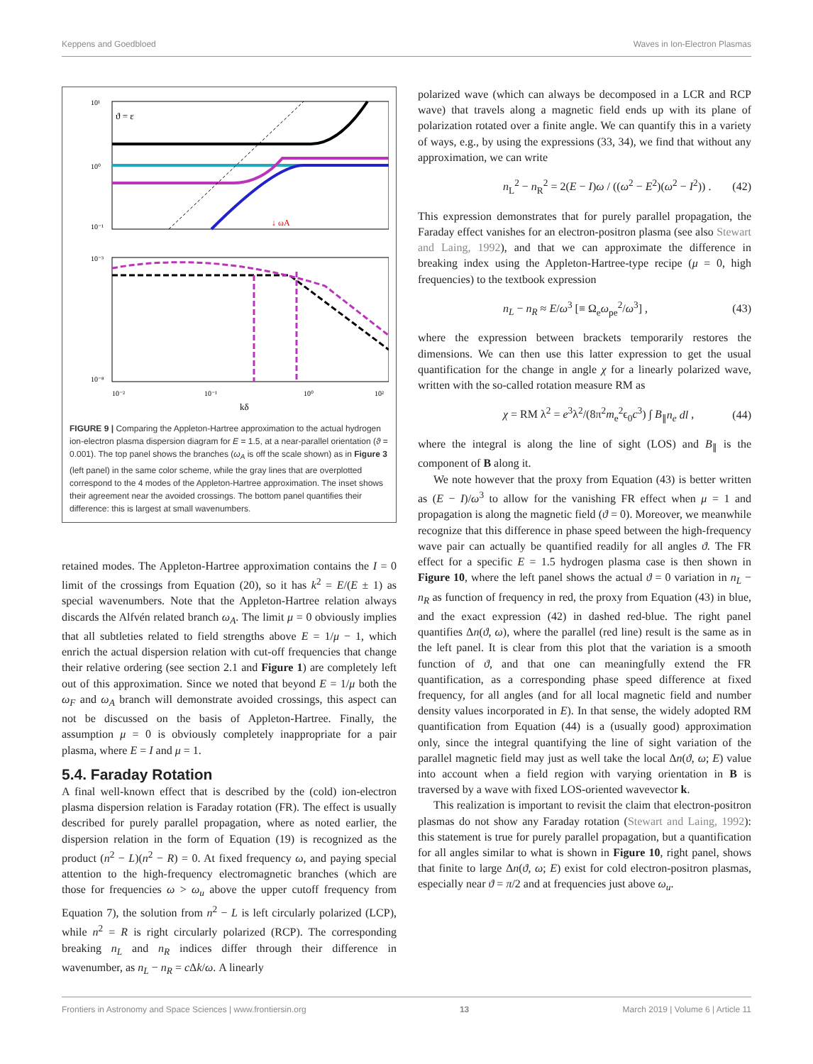Keppens and Goedbloed Waves in Ion-Electron Plasmas
10¹
10⁰
10⁻¹
ϑ = ε
↓ ωA
10⁻³
10⁻⁸
10⁻²
10⁻¹
10⁰
10²
kδ
FIGURE 9 | Comparing the Appleton-Hartree approximation to the actual hydrogen ion-electron plasma dispersion diagram for E = 1.5, at a near-parallel orientation (ϑ = 0.001). The top panel shows the branches (ω<sub>A</sub> is off the scale shown) as in Figure 3 (left panel) in the same color scheme, while the gray lines that are overplotted correspond to the 4 modes of the Appleton-Hartree approximation. The inset shows their agreement near the avoided crossings. The bottom panel quantifies their difference: this is largest at small wavenumbers.
retained modes. The Appleton-Hartree approximation contains the I = 0 limit of the crossings from Equation (20), so it has k<sup>2</sup> = E/(E ± 1) as special wavenumbers. Note that the Appleton-Hartree relation always discards the Alfvén related branch ω<sub>A</sub>. The limit μ = 0 obviously implies that all subtleties related to field strengths above E = 1/μ − 1, which enrich the actual dispersion relation with cut-off frequencies that change their relative ordering (see section 2.1 and Figure 1) are completely left out of this approximation. Since we noted that beyond E = 1/μ both the ω<sub>F</sub> and ω<sub>A</sub> branch will demonstrate avoided crossings, this aspect can not be discussed on the basis of Appleton-Hartree. Finally, the assumption μ = 0 is obviously completely inappropriate for a pair plasma, where E = I and μ = 1.
5.4. Faraday Rotation
A final well-known effect that is described by the (cold) ion-electron plasma dispersion relation is Faraday rotation (FR). The effect is usually described for purely parallel propagation, where as noted earlier, the dispersion relation in the form of Equation (19) is recognized as the product (n<sup>2</sup> − L)(n<sup>2</sup> − R) = 0. At fixed frequency ω, and paying special attention to the high-frequency electromagnetic branches (which are those for frequencies ω > ω<sub>u</sub> above the upper cutoff frequency from Equation 7), the solution from n<sup>2</sup> − L is left circularly polarized (LCP), while n<sup>2</sup> = R is right circularly polarized (RCP). The corresponding breaking n<sub>L</sub> and n<sub>R</sub> indices differ through their difference in wavenumber, as n<sub>L</sub> − n<sub>R</sub> = c Δk/ω. A linearly
polarized wave (which can always be decomposed in a LCR and RCP wave) that travels along a magnetic field ends up with its plane of polarization rotated over a finite angle. We can quantify this in a variety of ways, e.g., by using the expressions (33, 34), we find that without any approximation, we can write
n<sub>L</sub><sup>2</sup> − n<sub>R</sub><sup>2</sup> = 2(E − I)ω / ((ω<sup>2</sup> − E<sup>2</sup>)(ω<sup>2</sup> − I<sup>2</sup>)) . (42)
This expression demonstrates that for purely parallel propagation, the Faraday effect vanishes for an electron-positron plasma (see also Stewart and Laing, 1992), and that we can approximate the difference in breaking index using the Appleton-Hartree-type recipe (μ = 0, high frequencies) to the textbook expression
n<sub>L</sub> − n<sub>R</sub> ≈ E/ω<sup>3</sup> [≡ Ω<sub>e</sub>ω<sub>pe</sub><sup>2</sup>/ω<sup>3</sup>] , (43)
where the expression between brackets temporarily restores the dimensions. We can then use this latter expression to get the usual quantification for the change in angle χ for a linearly polarized wave, written with the so-called rotation measure RM as
χ = RM λ<sup>2</sup> = e<sup>3</sup>λ<sup>2</sup>/(8π<sup>2</sup>m<sub>e</sub><sup>2</sup>ϵ<sub>0</sub>c<sup>3</sup>) ∫ B<sub>∥</sub>n<sub>e</sub> dl , (44)
where the integral is along the line of sight (LOS) and B<sub>∥</sub> is the component of B along it.
We note however that the proxy from Equation (43) is better written as (E − I)/ω<sup>3</sup> to allow for the vanishing FR effect when μ = 1 and propagation is along the magnetic field (ϑ = 0). Moreover, we meanwhile recognize that this difference in phase speed between the high-frequency wave pair can actually be quantified readily for all angles ϑ. The FR effect for a specific E = 1.5 hydrogen plasma case is then shown in Figure 10, where the left panel shows the actual ϑ = 0 variation in n<sub>L</sub> − n<sub>R</sub> as function of frequency in red, the proxy from Equation (43) in blue, and the exact expression (42) in dashed red-blue. The right panel quantifies Δn(ϑ, ω), where the parallel (red line) result is the same as in the left panel. It is clear from this plot that the variation is a smooth function of ϑ, and that one can meaningfully extend the FR quantification, as a corresponding phase speed difference at fixed frequency, for all angles (and for all local magnetic field and number density values incorporated in E). In that sense, the widely adopted RM quantification from Equation (44) is a (usually good) approximation only, since the integral quantifying the line of sight variation of the parallel magnetic field may just as well take the local Δn(ϑ, ω; E) value into account when a field region with varying orientation in B is traversed by a wave with fixed LOS-oriented wavevector k.
This realization is important to revisit the claim that electron-positron plasmas do not show any Faraday rotation (Stewart and Laing, 1992): this statement is true for purely parallel propagation, but a quantification for all angles similar to what is shown in Figure 10, right panel, shows that finite to large Δn(ϑ, ω; E) exist for cold electron-positron plasmas, especially near ϑ = π/2 and at frequencies just above ω<sub>u</sub>.
Frontiers in Astronomy and Space Sciences | www.frontiersin.org 13 March 2019 | Volume 6 | Article 11